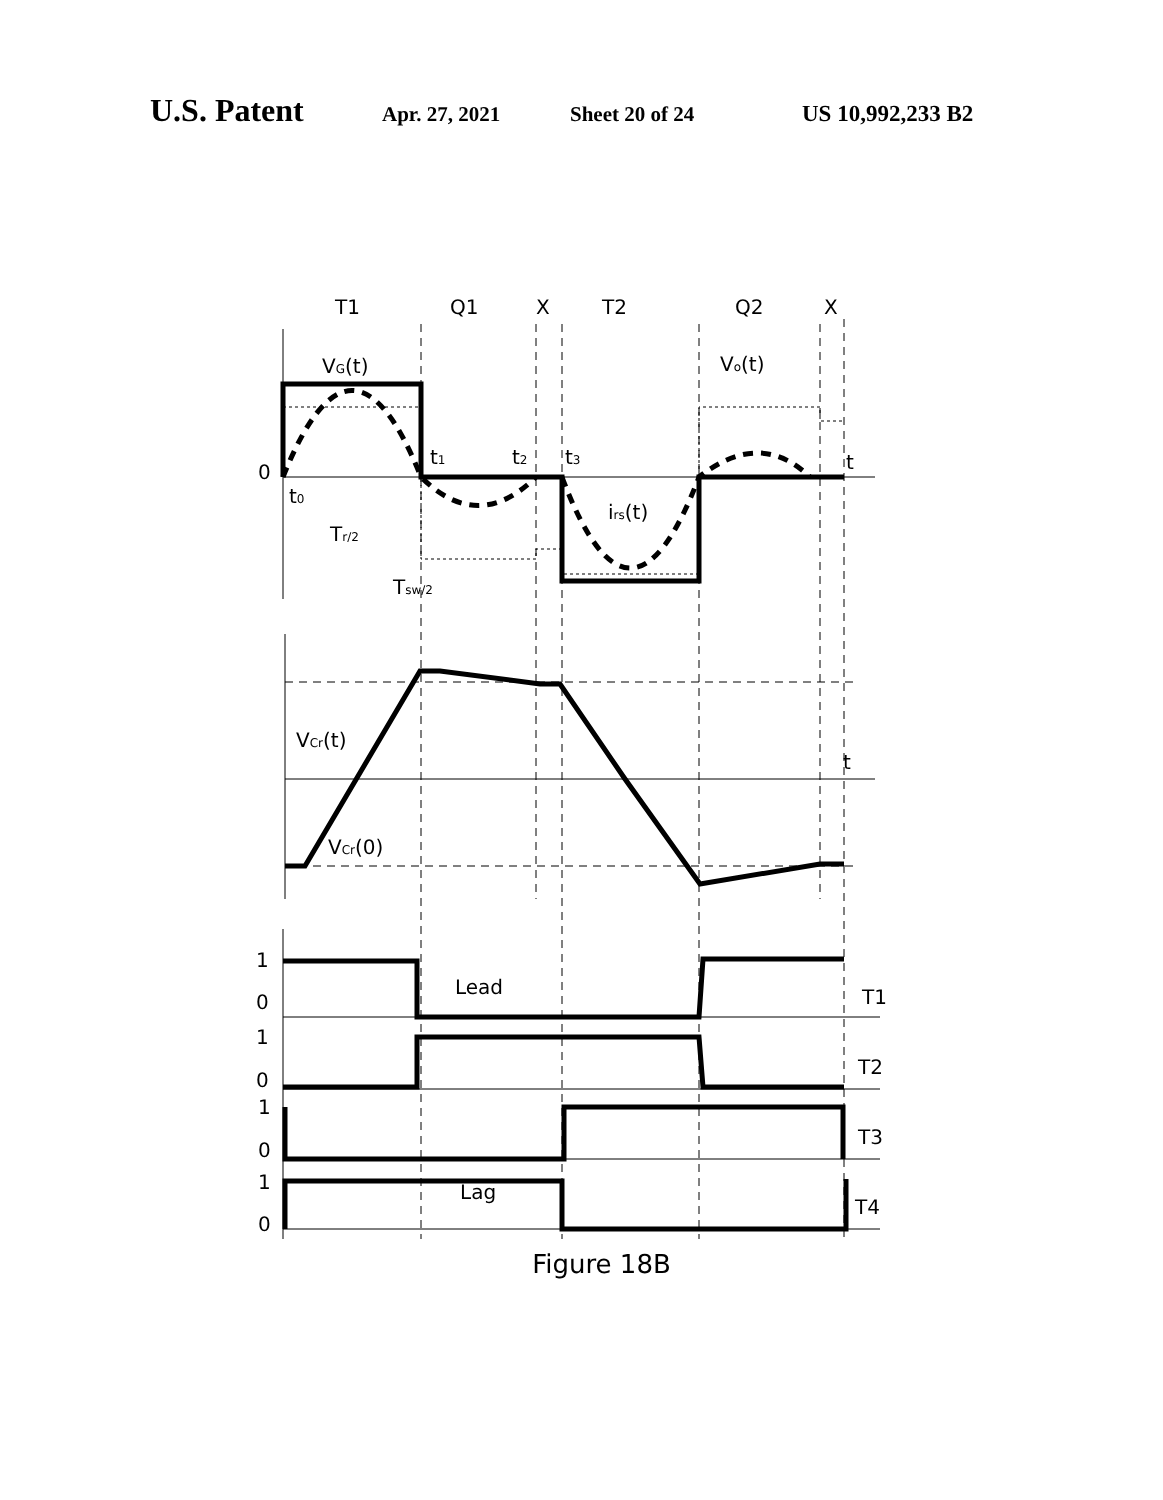U.S. Patent Apr. 27, 2021 Sheet 20 of 24 US 10,992,233 B2
T1
Q1
X
T2
Q2
X
VG(t)
Vo(t)
0
t0
t1
t2
t3
t
irs(t)
Tr/2
Tsw/2
VCr(t)
t
VCr(0)
Lead
Lag
1
0
T1
1
0
T2
1
0
T3
1
0
T4
Figure 18B